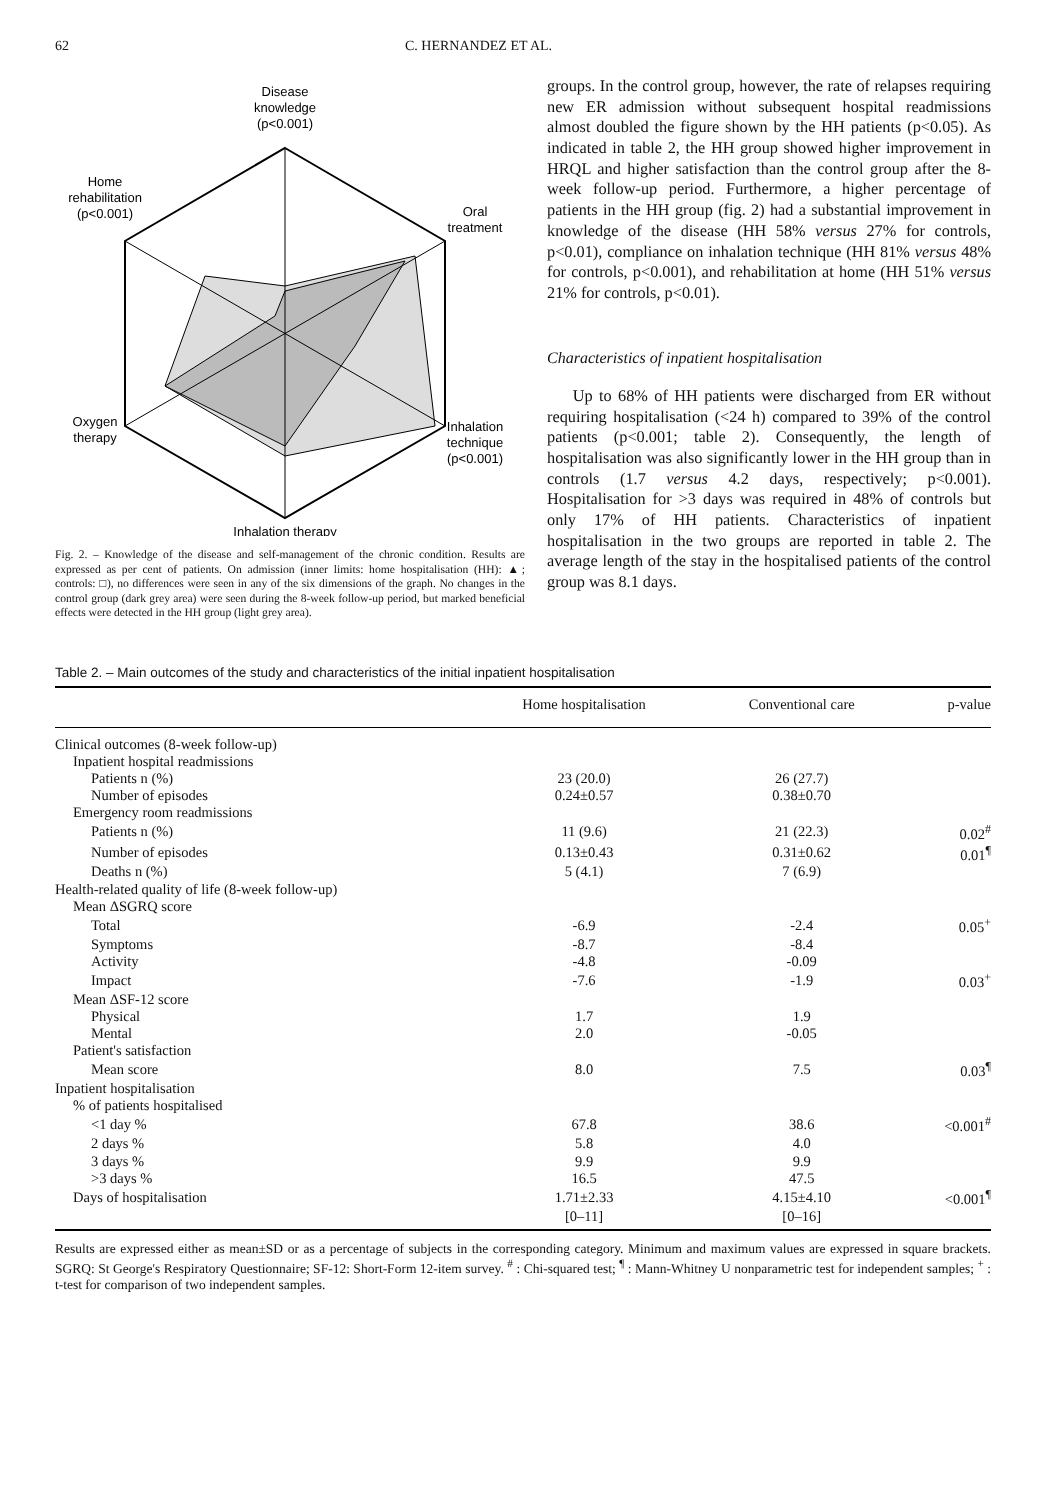62 C. HERNANDEZ ET AL.
Disease
knowledge
(p<0.001)
Home
rehabilitation
(p<0.001)
Oral
treatment
Oxygen
therapy
Inhalation
technique
(p<0.001)
Inhalation therapy
Fig. 2. – Knowledge of the disease and self-management of the chronic condition. Results are expressed as per cent of patients. On admission (inner limits: home hospitalisation (HH): ▲; controls: □), no differences were seen in any of the six dimensions of the graph. No changes in the control group (dark grey area) were seen during the 8-week follow-up period, but marked beneficial effects were detected in the HH group (light grey area).
groups. In the control group, however, the rate of relapses requiring new ER admission without subsequent hospital readmissions almost doubled the figure shown by the HH patients (p<0.05). As indicated in table 2, the HH group showed higher improvement in HRQL and higher satisfaction than the control group after the 8-week follow-up period. Furthermore, a higher percentage of patients in the HH group (fig. 2) had a substantial improvement in knowledge of the disease (HH 58% versus 27% for controls, p<0.01), compliance on inhalation technique (HH 81% versus 48% for controls, p<0.001), and rehabilitation at home (HH 51% versus 21% for controls, p<0.01).
Characteristics of inpatient hospitalisation
Up to 68% of HH patients were discharged from ER without requiring hospitalisation (<24 h) compared to 39% of the control patients (p<0.001; table 2). Consequently, the length of hospitalisation was also significantly lower in the HH group than in controls (1.7 versus 4.2 days, respectively; p<0.001). Hospitalisation for >3 days was required in 48% of controls but only 17% of HH patients. Characteristics of inpatient hospitalisation in the two groups are reported in table 2. The average length of the stay in the hospitalised patients of the control group was 8.1 days.
Table 2. – Main outcomes of the study and characteristics of the initial inpatient hospitalisation
| | Home hospitalisation | Conventional care | p-value |
| --- | --- | --- | --- |
| Clinical outcomes (8-week follow-up) | | | |
| Inpatient hospital readmissions | | | |
| Patients n (%) | 23 (20.0) | 26 (27.7) | |
| Number of episodes | 0.24±0.57 | 0.38±0.70 | |
| Emergency room readmissions | | | |
| Patients n (%) | 11 (9.6) | 21 (22.3) | 0.02<sup>#</sup> |
| Number of episodes | 0.13±0.43 | 0.31±0.62 | 0.01<sup>¶</sup> |
| Deaths n (%) | 5 (4.1) | 7 (6.9) | |
| Health-related quality of life (8-week follow-up) | | | |
| Mean ΔSGRQ score | | | |
| Total | -6.9 | -2.4 | 0.05<sup>+</sup> |
| Symptoms | -8.7 | -8.4 | |
| Activity | -4.8 | -0.09 | |
| Impact | -7.6 | -1.9 | 0.03<sup>+</sup> |
| Mean ΔSF-12 score | | | |
| Physical | 1.7 | 1.9 | |
| Mental | 2.0 | -0.05 | |
| Patient's satisfaction | | | |
| Mean score | 8.0 | 7.5 | 0.03<sup>¶</sup> |
| Inpatient hospitalisation | | | |
| % of patients hospitalised | | | |
| <1 day % | 67.8 | 38.6 | <0.001<sup>#</sup> |
| 2 days % | 5.8 | 4.0 | |
| 3 days % | 9.9 | 9.9 | |
| >3 days % | 16.5 | 47.5 | |
| Days of hospitalisation | 1.71±2.33 | 4.15±4.10 | <0.001<sup>¶</sup> |
| | [0–11] | [0–16] | |
Results are expressed either as mean±SD or as a percentage of subjects in the corresponding category. Minimum and maximum values are expressed in square brackets. SGRQ: St George's Respiratory Questionnaire; SF-12: Short-Form 12-item survey. <sup>#</sup> : Chi-squared test; <sup>¶</sup> : Mann-Whitney U nonparametric test for independent samples; <sup>+</sup> : t-test for comparison of two independent samples.